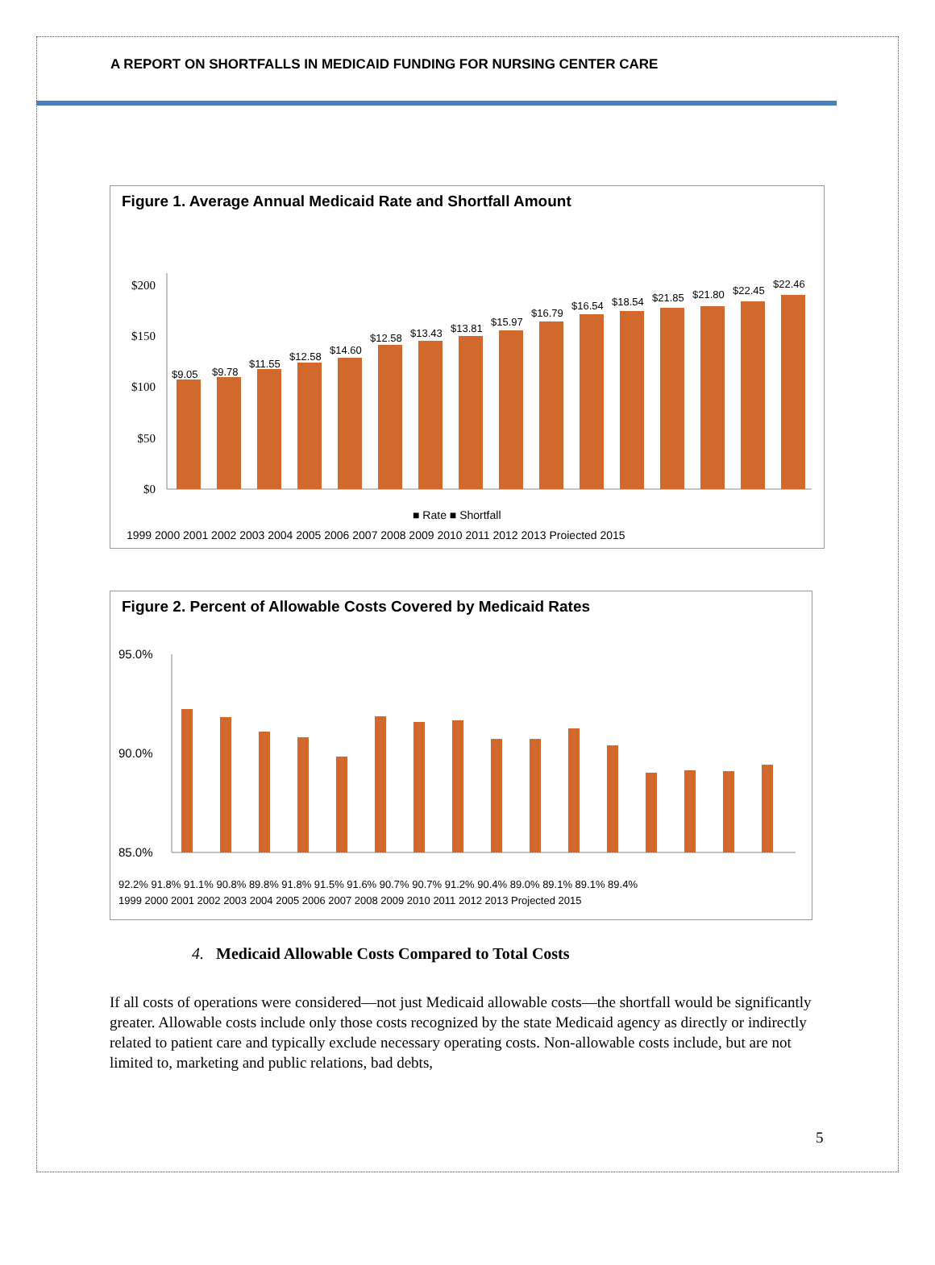A REPORT ON SHORTFALLS IN MEDICAID FUNDING FOR NURSING CENTER CARE
Figure 1. Average Annual Medicaid Rate and Shortfall Amount
$200
$150
$100
$50
$0
$9.05
$9.78
$11.55
$12.58
$14.60
$12.58
$13.43
$13.81
$15.97
$16.79
$16.54
$18.54
$21.85
$21.80
$22.45
$22.46
1999 2000 2001 2002 2003 2004 2005 2006 2007 2008 2009 2010 2011 2012 2013 Projected 2015
■ Rate ■ Shortfall
Figure 2. Percent of Allowable Costs Covered by Medicaid Rates
95.0%
90.0%
85.0%
92.2% 91.8% 91.1% 90.8% 89.8% 91.8% 91.5% 91.6% 90.7% 90.7% 91.2% 90.4% 89.0% 89.1% 89.1% 89.4%
1999 2000 2001 2002 2003 2004 2005 2006 2007 2008 2009 2010 2011 2012 2013 Projected 2015
4. Medicaid Allowable Costs Compared to Total Costs
If all costs of operations were considered—not just Medicaid allowable costs—the shortfall would be significantly greater. Allowable costs include only those costs recognized by the state Medicaid agency as directly or indirectly related to patient care and typically exclude necessary operating costs. Non-allowable costs include, but are not limited to, marketing and public relations, bad debts,
5